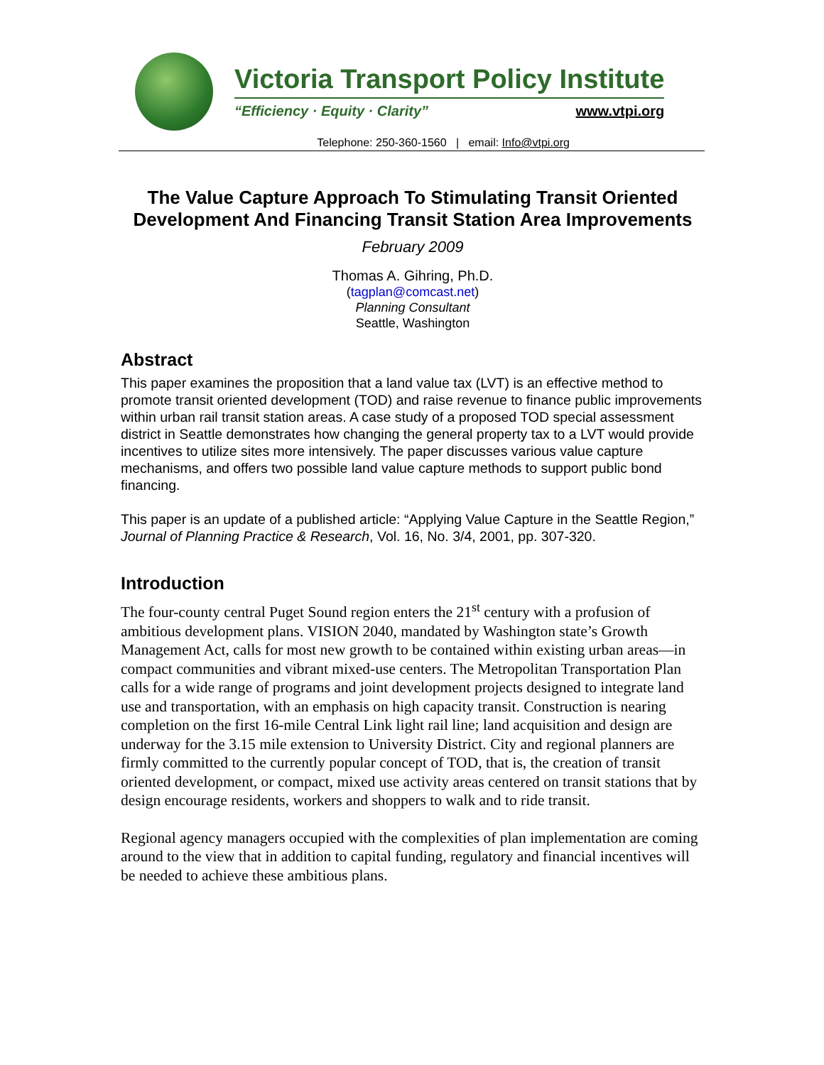Victoria Transport Policy Institute
“Efficiency · Equity · Clarity” www.vtpi.org
Telephone: 250-360-1560 | email: Info@vtpi.org
The Value Capture Approach To Stimulating Transit Oriented Development And Financing Transit Station Area Improvements
February 2009
Thomas A. Gihring, Ph.D.
(tagplan@comcast.net)
Planning Consultant
Seattle, Washington
Abstract
This paper examines the proposition that a land value tax (LVT) is an effective method to promote transit oriented development (TOD) and raise revenue to finance public improvements within urban rail transit station areas. A case study of a proposed TOD special assessment district in Seattle demonstrates how changing the general property tax to a LVT would provide incentives to utilize sites more intensively. The paper discusses various value capture mechanisms, and offers two possible land value capture methods to support public bond financing.
This paper is an update of a published article: “Applying Value Capture in the Seattle Region,” Journal of Planning Practice & Research, Vol. 16, No. 3/4, 2001, pp. 307-320.
Introduction
The four-county central Puget Sound region enters the 21<sup>st</sup> century with a profusion of ambitious development plans. VISION 2040, mandated by Washington state’s Growth Management Act, calls for most new growth to be contained within existing urban areas—in compact communities and vibrant mixed-use centers. The Metropolitan Transportation Plan calls for a wide range of programs and joint development projects designed to integrate land use and transportation, with an emphasis on high capacity transit. Construction is nearing completion on the first 16-mile Central Link light rail line; land acquisition and design are underway for the 3.15 mile extension to University District. City and regional planners are firmly committed to the currently popular concept of TOD, that is, the creation of transit oriented development, or compact, mixed use activity areas centered on transit stations that by design encourage residents, workers and shoppers to walk and to ride transit.
Regional agency managers occupied with the complexities of plan implementation are coming around to the view that in addition to capital funding, regulatory and financial incentives will be needed to achieve these ambitious plans.